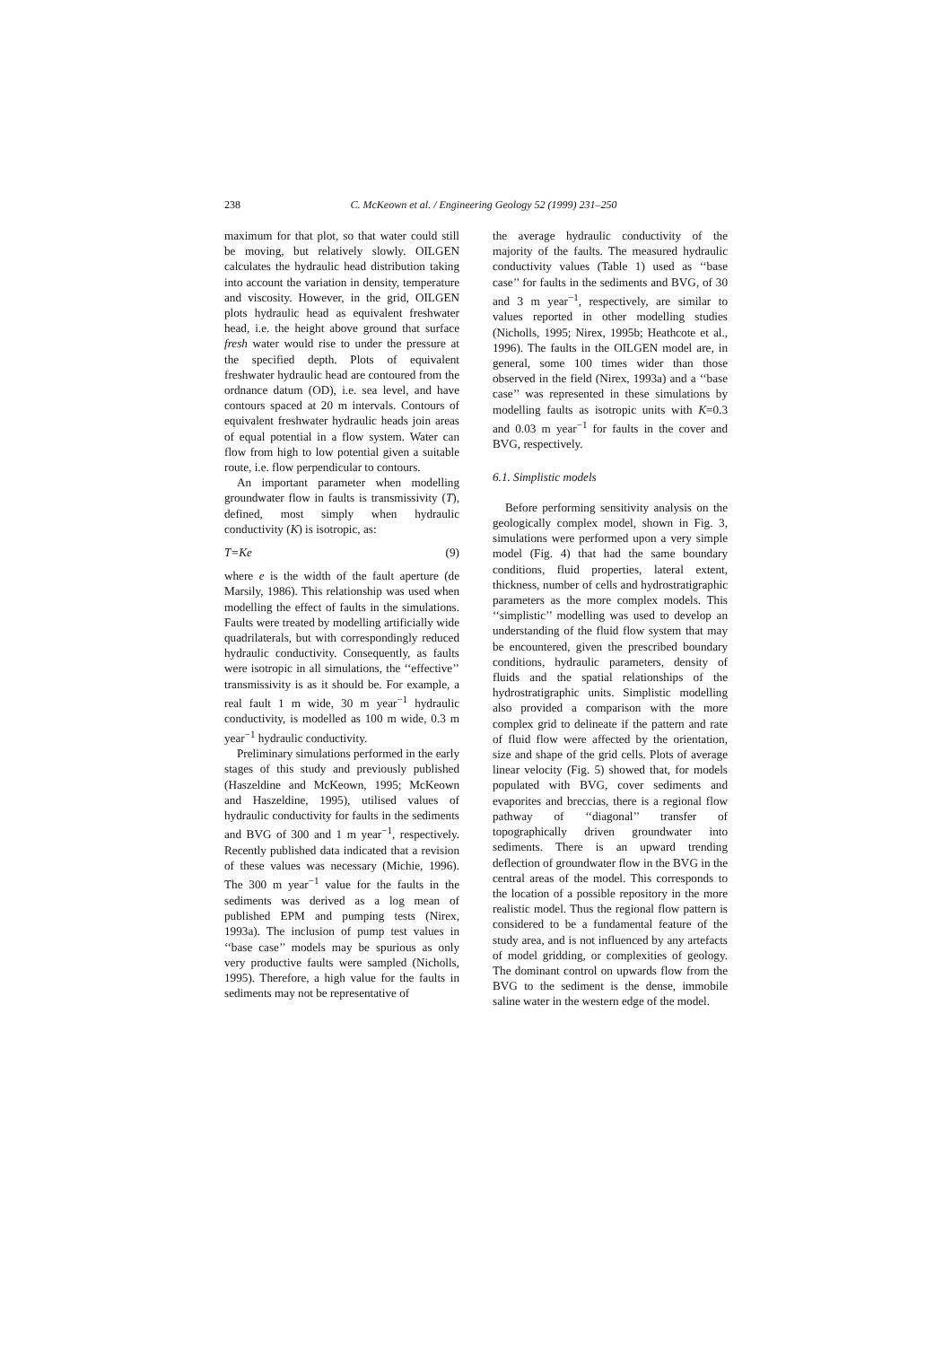238
C. McKeown et al. / Engineering Geology 52 (1999) 231–250
maximum for that plot, so that water could still be moving, but relatively slowly. OILGEN calculates the hydraulic head distribution taking into account the variation in density, temperature and viscosity. However, in the grid, OILGEN plots hydraulic head as equivalent freshwater head, i.e. the height above ground that surface fresh water would rise to under the pressure at the specified depth. Plots of equivalent freshwater hydraulic head are contoured from the ordnance datum (OD), i.e. sea level, and have contours spaced at 20 m intervals. Contours of equivalent freshwater hydraulic heads join areas of equal potential in a flow system. Water can flow from high to low potential given a suitable route, i.e. flow perpendicular to contours.
An important parameter when modelling groundwater flow in faults is transmissivity (T), defined, most simply when hydraulic conductivity (K) is isotropic, as:
T=Ke (9)
where e is the width of the fault aperture (de Marsily, 1986). This relationship was used when modelling the effect of faults in the simulations. Faults were treated by modelling artificially wide quadrilaterals, but with correspondingly reduced hydraulic conductivity. Consequently, as faults were isotropic in all simulations, the ‘‘effective’’ transmissivity is as it should be. For example, a real fault 1 m wide, 30 m year<sup>−1</sup> hydraulic conductivity, is modelled as 100 m wide, 0.3 m year<sup>−1</sup> hydraulic conductivity.
Preliminary simulations performed in the early stages of this study and previously published (Haszeldine and McKeown, 1995; McKeown and Haszeldine, 1995), utilised values of hydraulic conductivity for faults in the sediments and BVG of 300 and 1 m year<sup>−1</sup>, respectively. Recently published data indicated that a revision of these values was necessary (Michie, 1996). The 300 m year<sup>−1</sup> value for the faults in the sediments was derived as a log mean of published EPM and pumping tests (Nirex, 1993a). The inclusion of pump test values in ‘‘base case’’ models may be spurious as only very productive faults were sampled (Nicholls, 1995). Therefore, a high value for the faults in sediments may not be representative of
the average hydraulic conductivity of the majority of the faults. The measured hydraulic conductivity values (Table 1) used as ‘‘base case’’ for faults in the sediments and BVG, of 30 and 3 m year<sup>−1</sup>, respectively, are similar to values reported in other modelling studies (Nicholls, 1995; Nirex, 1995b; Heathcote et al., 1996). The faults in the OILGEN model are, in general, some 100 times wider than those observed in the field (Nirex, 1993a) and a ‘‘base case’’ was represented in these simulations by modelling faults as isotropic units with K=0.3 and 0.03 m year<sup>−1</sup> for faults in the cover and BVG, respectively.
6.1. Simplistic models
Before performing sensitivity analysis on the geologically complex model, shown in Fig. 3, simulations were performed upon a very simple model (Fig. 4) that had the same boundary conditions, fluid properties, lateral extent, thickness, number of cells and hydrostratigraphic parameters as the more complex models. This ‘‘simplistic’’ modelling was used to develop an understanding of the fluid flow system that may be encountered, given the prescribed boundary conditions, hydraulic parameters, density of fluids and the spatial relationships of the hydrostratigraphic units. Simplistic modelling also provided a comparison with the more complex grid to delineate if the pattern and rate of fluid flow were affected by the orientation, size and shape of the grid cells. Plots of average linear velocity (Fig. 5) showed that, for models populated with BVG, cover sediments and evaporites and breccias, there is a regional flow pathway of ‘‘diagonal’’ transfer of topographically driven groundwater into sediments. There is an upward trending deflection of groundwater flow in the BVG in the central areas of the model. This corresponds to the location of a possible repository in the more realistic model. Thus the regional flow pattern is considered to be a fundamental feature of the study area, and is not influenced by any artefacts of model gridding, or complexities of geology. The dominant control on upwards flow from the BVG to the sediment is the dense, immobile saline water in the western edge of the model.